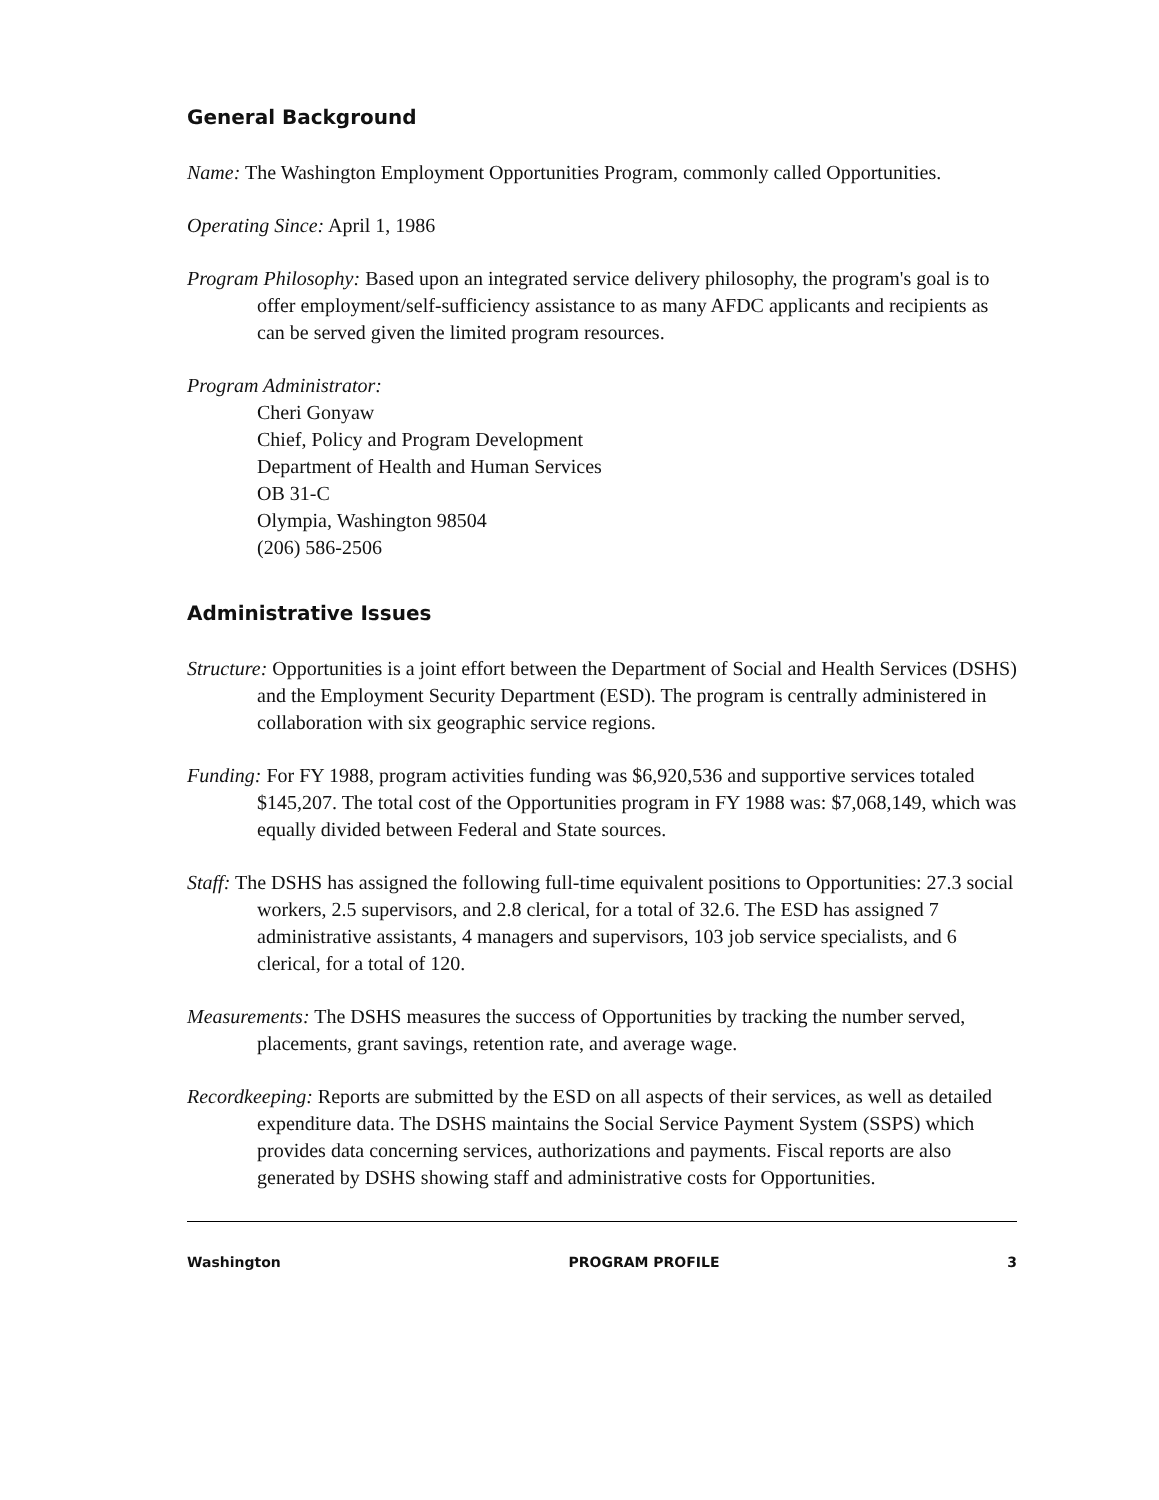General Background
Name: The Washington Employment Opportunities Program, commonly called Opportunities.
Operating Since: April 1, 1986
Program Philosophy: Based upon an integrated service delivery philosophy, the program's goal is to offer employment/self-sufficiency assistance to as many AFDC applicants and recipients as can be served given the limited program resources.
Program Administrator:
Cheri Gonyaw
Chief, Policy and Program Development
Department of Health and Human Services
OB 31-C
Olympia, Washington 98504
(206) 586-2506
Administrative Issues
Structure: Opportunities is a joint effort between the Department of Social and Health Services (DSHS) and the Employment Security Department (ESD). The program is centrally administered in collaboration with six geographic service regions.
Funding: For FY 1988, program activities funding was $6,920,536 and supportive services totaled $145,207. The total cost of the Opportunities program in FY 1988 was: $7,068,149, which was equally divided between Federal and State sources.
Staff: The DSHS has assigned the following full-time equivalent positions to Opportunities: 27.3 social workers, 2.5 supervisors, and 2.8 clerical, for a total of 32.6. The ESD has assigned 7 administrative assistants, 4 managers and supervisors, 103 job service specialists, and 6 clerical, for a total of 120.
Measurements: The DSHS measures the success of Opportunities by tracking the number served, placements, grant savings, retention rate, and average wage.
Recordkeeping: Reports are submitted by the ESD on all aspects of their services, as well as detailed expenditure data. The DSHS maintains the Social Service Payment System (SSPS) which provides data concerning services, authorizations and payments. Fiscal reports are also generated by DSHS showing staff and administrative costs for Opportunities.
Washington PROGRAM PROFILE 3